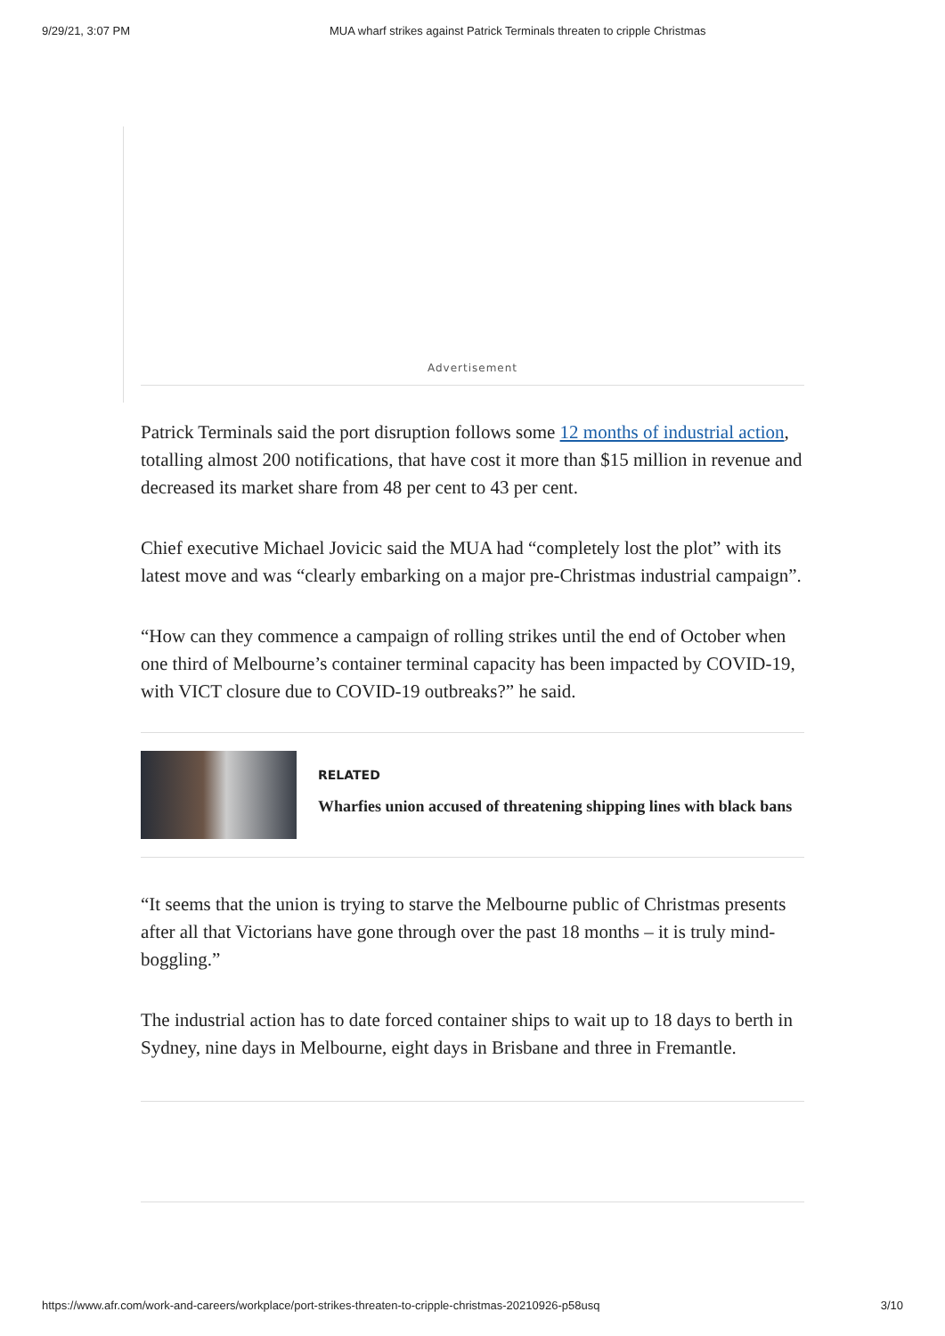9/29/21, 3:07 PM MUA wharf strikes against Patrick Terminals threaten to cripple Christmas
Advertisement
Patrick Terminals said the port disruption follows some 12 months of industrial action, totalling almost 200 notifications, that have cost it more than $15 million in revenue and decreased its market share from 48 per cent to 43 per cent.
Chief executive Michael Jovicic said the MUA had “completely lost the plot” with its latest move and was “clearly embarking on a major pre-Christmas industrial campaign”.
“How can they commence a campaign of rolling strikes until the end of October when one third of Melbourne’s container terminal capacity has been impacted by COVID-19, with VICT closure due to COVID-19 outbreaks?” he said.
RELATED
Wharfies union accused of threatening shipping lines with black bans
“It seems that the union is trying to starve the Melbourne public of Christmas presents after all that Victorians have gone through over the past 18 months – it is truly mind-boggling.”
The industrial action has to date forced container ships to wait up to 18 days to berth in Sydney, nine days in Melbourne, eight days in Brisbane and three in Fremantle.
https://www.afr.com/work-and-careers/workplace/port-strikes-threaten-to-cripple-christmas-20210926-p58usq 3/10